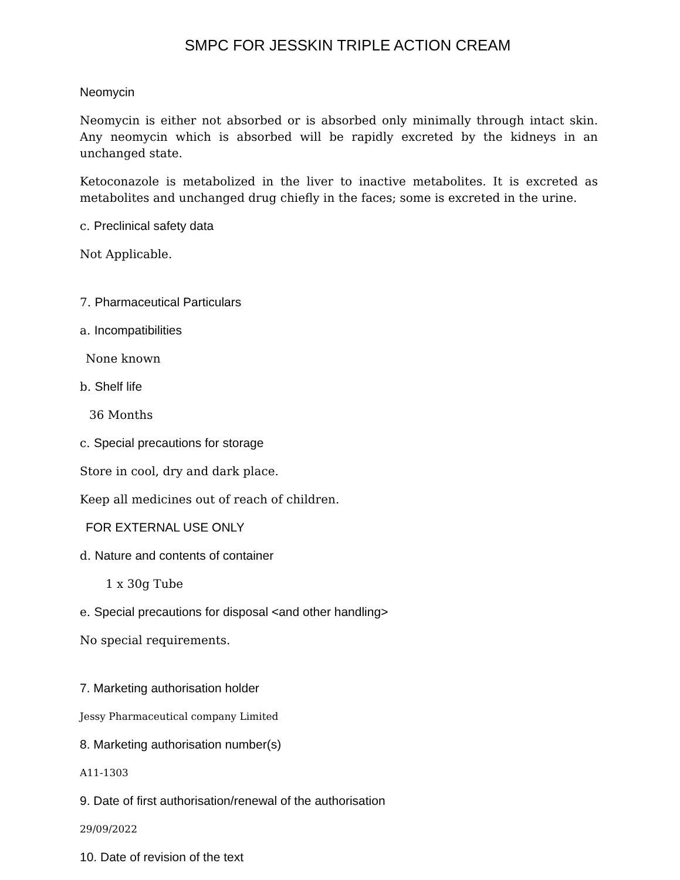SMPC FOR JESSKIN TRIPLE ACTION CREAM
Neomycin
Neomycin is either not absorbed or is absorbed only minimally through intact skin. Any neomycin which is absorbed will be rapidly excreted by the kidneys in an unchanged state.
Ketoconazole is metabolized in the liver to inactive metabolites. It is excreted as metabolites and unchanged drug chiefly in the faces; some is excreted in the urine.
c. Preclinical safety data
Not Applicable.
7. Pharmaceutical Particulars
a. Incompatibilities
None known
b. Shelf life
36 Months
c. Special precautions for storage
Store in cool, dry and dark place.
Keep all medicines out of reach of children.
FOR EXTERNAL USE ONLY
d. Nature and contents of container
1 x 30g Tube
e. Special precautions for disposal <and other handling>
No special requirements.
7. Marketing authorisation holder
Jessy Pharmaceutical company Limited
8. Marketing authorisation number(s)
A11-1303
9. Date of first authorisation/renewal of the authorisation
29/09/2022
10. Date of revision of the text